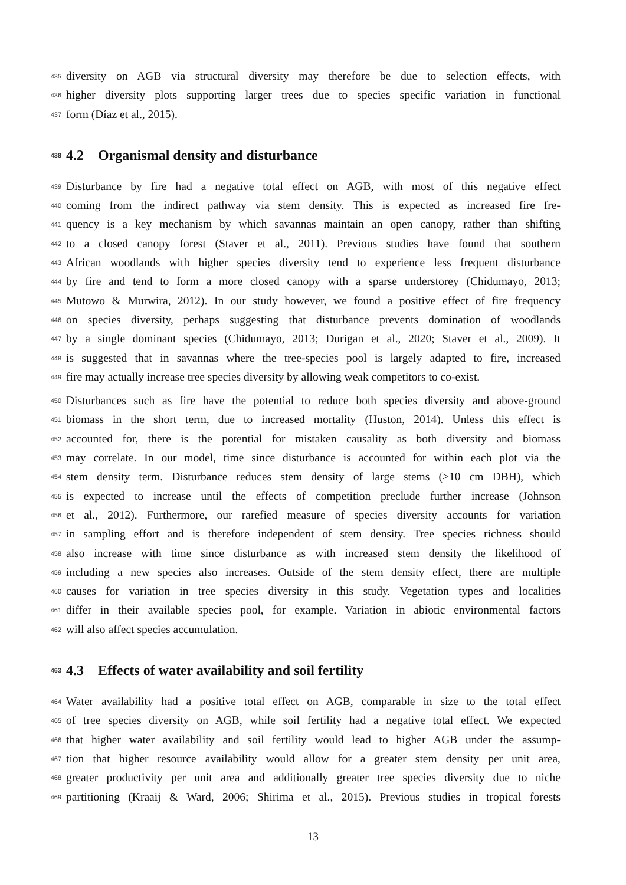435 diversity on AGB via structural diversity may therefore be due to selection effects, with
436 higher diversity plots supporting larger trees due to species specific variation in functional
437 form (Díaz et al., 2015).
438 4.2 Organismal density and disturbance
439 Disturbance by fire had a negative total effect on AGB, with most of this negative effect
440 coming from the indirect pathway via stem density. This is expected as increased fire fre-
441 quency is a key mechanism by which savannas maintain an open canopy, rather than shifting
442 to a closed canopy forest (Staver et al., 2011). Previous studies have found that southern
443 African woodlands with higher species diversity tend to experience less frequent disturbance
444 by fire and tend to form a more closed canopy with a sparse understorey (Chidumayo, 2013;
445 Mutowo & Murwira, 2012). In our study however, we found a positive effect of fire frequency
446 on species diversity, perhaps suggesting that disturbance prevents domination of woodlands
447 by a single dominant species (Chidumayo, 2013; Durigan et al., 2020; Staver et al., 2009). It
448 is suggested that in savannas where the tree-species pool is largely adapted to fire, increased
449 fire may actually increase tree species diversity by allowing weak competitors to co-exist.
450 Disturbances such as fire have the potential to reduce both species diversity and above-ground
451 biomass in the short term, due to increased mortality (Huston, 2014). Unless this effect is
452 accounted for, there is the potential for mistaken causality as both diversity and biomass
453 may correlate. In our model, time since disturbance is accounted for within each plot via the
454 stem density term. Disturbance reduces stem density of large stems (>10 cm DBH), which
455 is expected to increase until the effects of competition preclude further increase (Johnson
456 et al., 2012). Furthermore, our rarefied measure of species diversity accounts for variation
457 in sampling effort and is therefore independent of stem density. Tree species richness should
458 also increase with time since disturbance as with increased stem density the likelihood of
459 including a new species also increases. Outside of the stem density effect, there are multiple
460 causes for variation in tree species diversity in this study. Vegetation types and localities
461 differ in their available species pool, for example. Variation in abiotic environmental factors
462 will also affect species accumulation.
463 4.3 Effects of water availability and soil fertility
464 Water availability had a positive total effect on AGB, comparable in size to the total effect
465 of tree species diversity on AGB, while soil fertility had a negative total effect. We expected
466 that higher water availability and soil fertility would lead to higher AGB under the assump-
467 tion that higher resource availability would allow for a greater stem density per unit area,
468 greater productivity per unit area and additionally greater tree species diversity due to niche
469 partitioning (Kraaij & Ward, 2006; Shirima et al., 2015). Previous studies in tropical forests
13